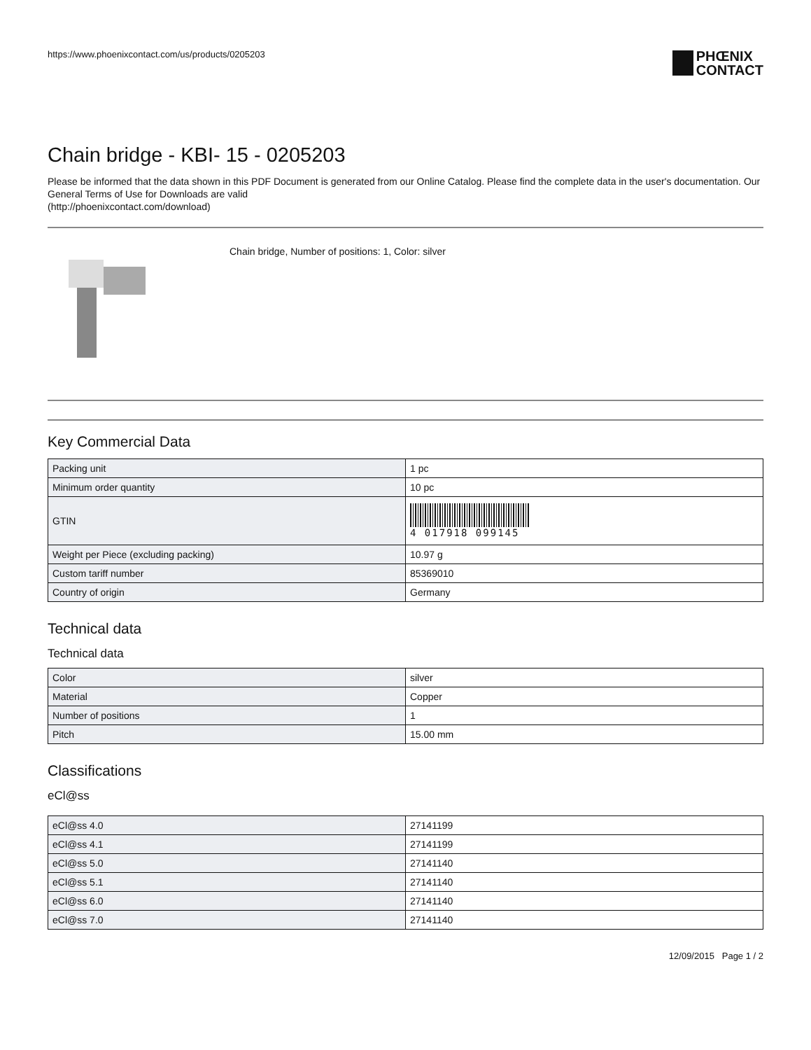https://www.phoenixcontact.com/us/products/0205203
PHŒNIX
CONTACT
Chain bridge - KBI- 15 - 0205203
Please be informed that the data shown in this PDF Document is generated from our Online Catalog. Please find the complete data in the user's documentation. Our General Terms of Use for Downloads are valid
(http://phoenixcontact.com/download)
Chain bridge, Number of positions: 1, Color: silver
Key Commercial Data
| Packing unit | 1 pc |
| Minimum order quantity | 10 pc |
| GTIN | 4 017918 099145 |
| Weight per Piece (excluding packing) | 10.97 g |
| Custom tariff number | 85369010 |
| Country of origin | Germany |
Technical data
Technical data
| Color | silver |
| Material | Copper |
| Number of positions | 1 |
| Pitch | 15.00 mm |
Classifications
eCl@ss
| eCl@ss 4.0 | 27141199 |
| eCl@ss 4.1 | 27141199 |
| eCl@ss 5.0 | 27141140 |
| eCl@ss 5.1 | 27141140 |
| eCl@ss 6.0 | 27141140 |
| eCl@ss 7.0 | 27141140 |
12/09/2015 Page 1 / 2